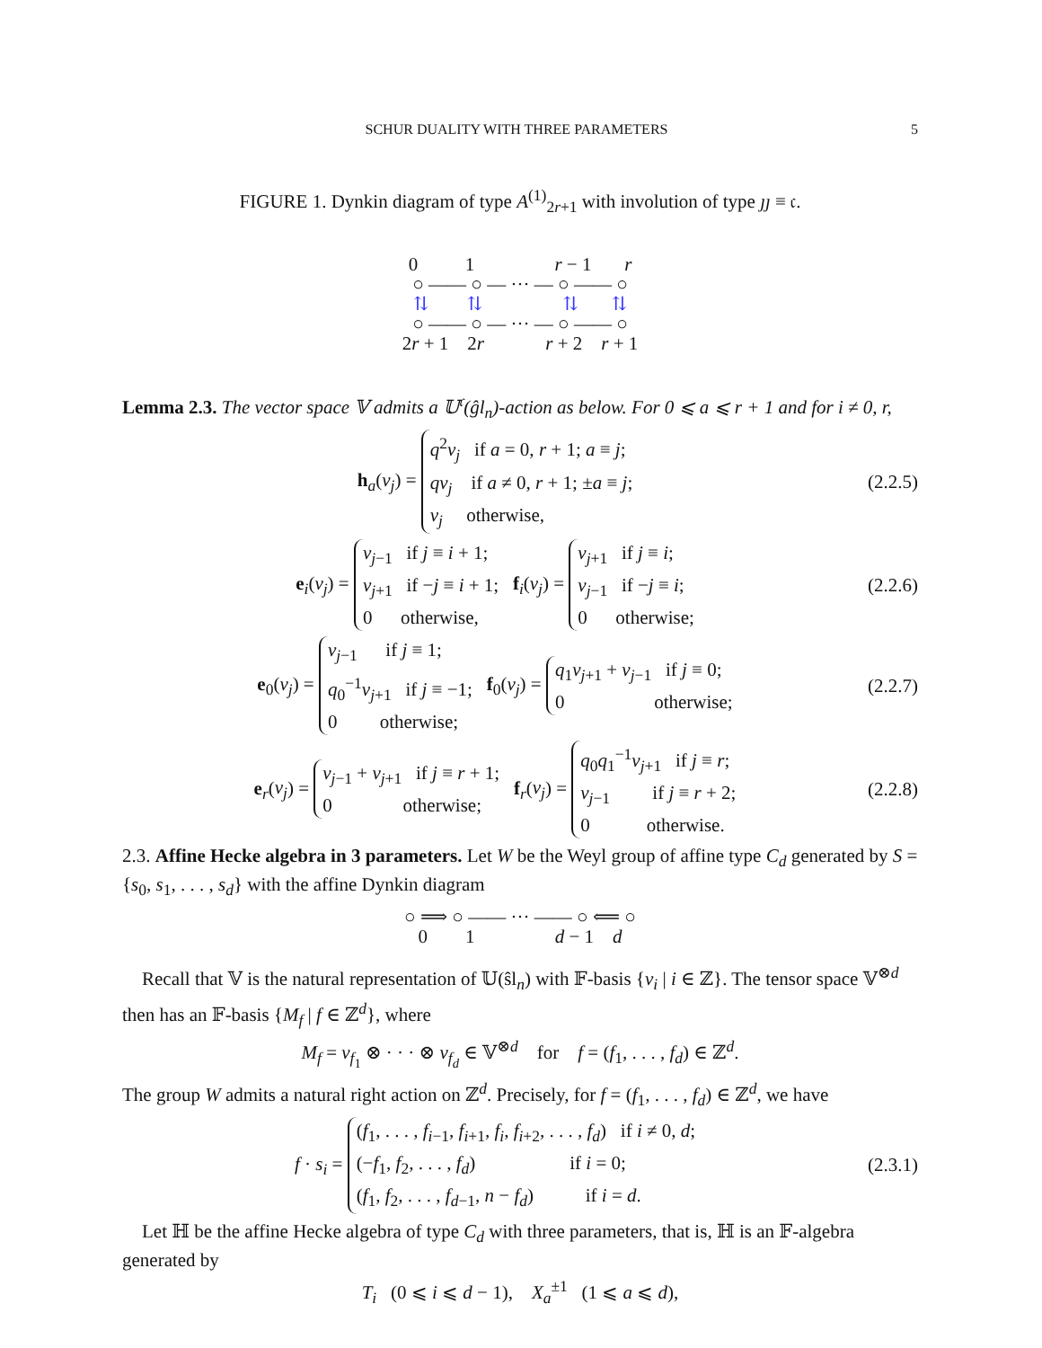SCHUR DUALITY WITH THREE PARAMETERS 5
FIGURE 1. Dynkin diagram of type A<sup>(1)</sup><sub>2r+1</sub> with involution of type ȷȷ ≡ 𝔠.
0 1 r − 1 r
○ —— ○ — ··· — ○ —— ○
⇅ ⇅ ⇅ ⇅
○ —— ○ — ··· — ○ —— ○
2r + 1 2r r + 2 r + 1
Lemma 2.3. The vector space 𝕍 admits a 𝕌<sup>𝔠</sup>(ĝl<sub>n</sub>)-action as below. For 0 ⩽ a ⩽ r + 1 and for i ≠ 0, r,
h<sub>a</sub>(v<sub>j</sub>) = q<sup>2</sup>v<sub>j</sub> if a = 0, r + 1; a ≡ j;
qv<sub>j</sub> if a ≠ 0, r + 1; ±a ≡ j;
v<sub>j</sub> otherwise, (2.2.5)
e<sub>i</sub>(v<sub>j</sub>) = v<sub>j−1</sub> if j ≡ i + 1;
v<sub>j+1</sub> if −j ≡ i + 1;
0 otherwise, f<sub>i</sub>(v<sub>j</sub>) = v<sub>j+1</sub> if j ≡ i;
v<sub>j−1</sub> if −j ≡ i;
0 otherwise; (2.2.6)
e<sub>0</sub>(v<sub>j</sub>) = v<sub>j−1</sub> if j ≡ 1;
q<sub>0</sub><sup>−1</sup>v<sub>j+1</sub> if j ≡ −1;
0 otherwise; f<sub>0</sub>(v<sub>j</sub>) = q<sub>1</sub>v<sub>j+1</sub> + v<sub>j−1</sub> if j ≡ 0;
0 otherwise; (2.2.7)
e<sub>r</sub>(v<sub>j</sub>) = v<sub>j−1</sub> + v<sub>j+1</sub> if j ≡ r + 1;
0 otherwise; f<sub>r</sub>(v<sub>j</sub>) = q<sub>0</sub>q<sub>1</sub><sup>−1</sup>v<sub>j+1</sub> if j ≡ r;
v<sub>j−1</sub> if j ≡ r + 2;
0 otherwise. (2.2.8)
2.3. Affine Hecke algebra in 3 parameters. Let W be the Weyl group of affine type C<sub>d</sub> generated by S = {s<sub>0</sub>, s<sub>1</sub>, . . . , s<sub>d</sub>} with the affine Dynkin diagram
○ ⟹ ○ —— ··· —— ○ ⟸ ○
0 1 d − 1 d
Recall that 𝕍 is the natural representation of 𝕌(ŝl<sub>n</sub>) with 𝔽-basis {v<sub>i</sub> | i ∈ ℤ}. The tensor space 𝕍<sup>⊗d</sup> then has an 𝔽-basis {M<sub>f</sub> | f ∈ ℤ<sup>d</sup>}, where
M<sub>f</sub> = v<sub>f<sub>1</sub></sub> ⊗ · · · ⊗ v<sub>f<sub>d</sub></sub> ∈ 𝕍<sup>⊗d</sup> for f = (f<sub>1</sub>, . . . , f<sub>d</sub>) ∈ ℤ<sup>d</sup>.
The group W admits a natural right action on ℤ<sup>d</sup>. Precisely, for f = (f<sub>1</sub>, . . . , f<sub>d</sub>) ∈ ℤ<sup>d</sup>, we have
f · s<sub>i</sub> = (f<sub>1</sub>, . . . , f<sub>i−1</sub>, f<sub>i+1</sub>, f<sub>i</sub>, f<sub>i+2</sub>, . . . , f<sub>d</sub>) if i ≠ 0, d;
(−f<sub>1</sub>, f<sub>2</sub>, . . . , f<sub>d</sub>) if i = 0;
(f<sub>1</sub>, f<sub>2</sub>, . . . , f<sub>d−1</sub>, n − f<sub>d</sub>) if i = d. (2.3.1)
Let ℍ be the affine Hecke algebra of type C<sub>d</sub> with three parameters, that is, ℍ is an 𝔽-algebra generated by
T<sub>i</sub> (0 ⩽ i ⩽ d − 1), X<sub>a</sub><sup>±1</sup> (1 ⩽ a ⩽ d),